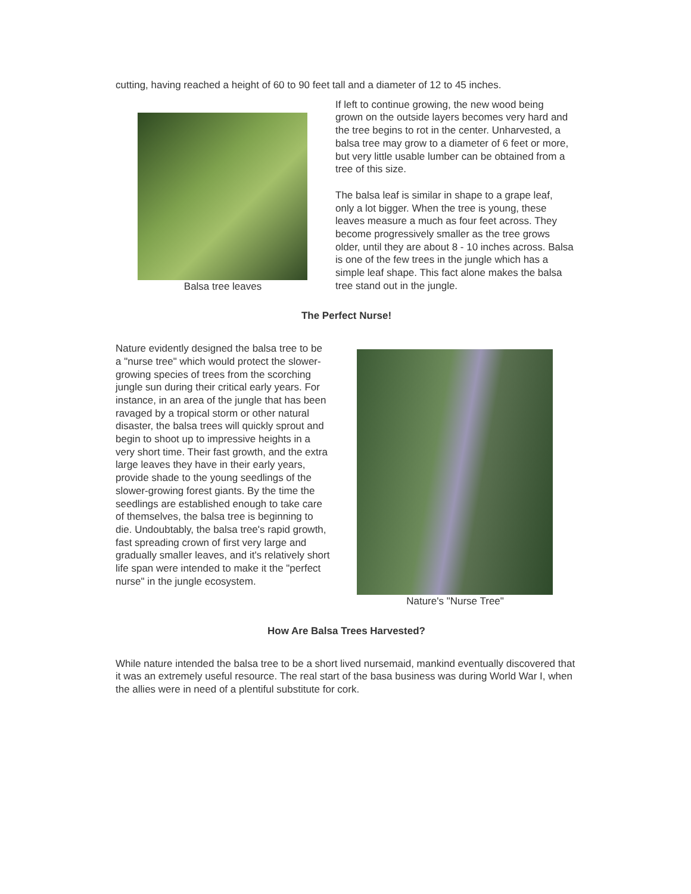cutting, having reached a height of 60 to 90 feet tall and a diameter of 12 to 45 inches.
Balsa tree leaves
If left to continue growing, the new wood being grown on the outside layers becomes very hard and the tree begins to rot in the center. Unharvested, a balsa tree may grow to a diameter of 6 feet or more, but very little usable lumber can be obtained from a tree of this size.
The balsa leaf is similar in shape to a grape leaf, only a lot bigger. When the tree is young, these leaves measure a much as four feet across. They become progressively smaller as the tree grows older, until they are about 8 - 10 inches across. Balsa is one of the few trees in the jungle which has a simple leaf shape. This fact alone makes the balsa tree stand out in the jungle.
The Perfect Nurse!
Nature evidently designed the balsa tree to be a "nurse tree" which would protect the slower-growing species of trees from the scorching jungle sun during their critical early years. For instance, in an area of the jungle that has been ravaged by a tropical storm or other natural disaster, the balsa trees will quickly sprout and begin to shoot up to impressive heights in a very short time. Their fast growth, and the extra large leaves they have in their early years, provide shade to the young seedlings of the slower-growing forest giants. By the time the seedlings are established enough to take care of themselves, the balsa tree is beginning to die. Undoubtably, the balsa tree's rapid growth, fast spreading crown of first very large and gradually smaller leaves, and it's relatively short life span were intended to make it the "perfect nurse" in the jungle ecosystem.
Nature's "Nurse Tree"
How Are Balsa Trees Harvested?
While nature intended the balsa tree to be a short lived nursemaid, mankind eventually discovered that it was an extremely useful resource. The real start of the basa business was during World War I, when the allies were in need of a plentiful substitute for cork.